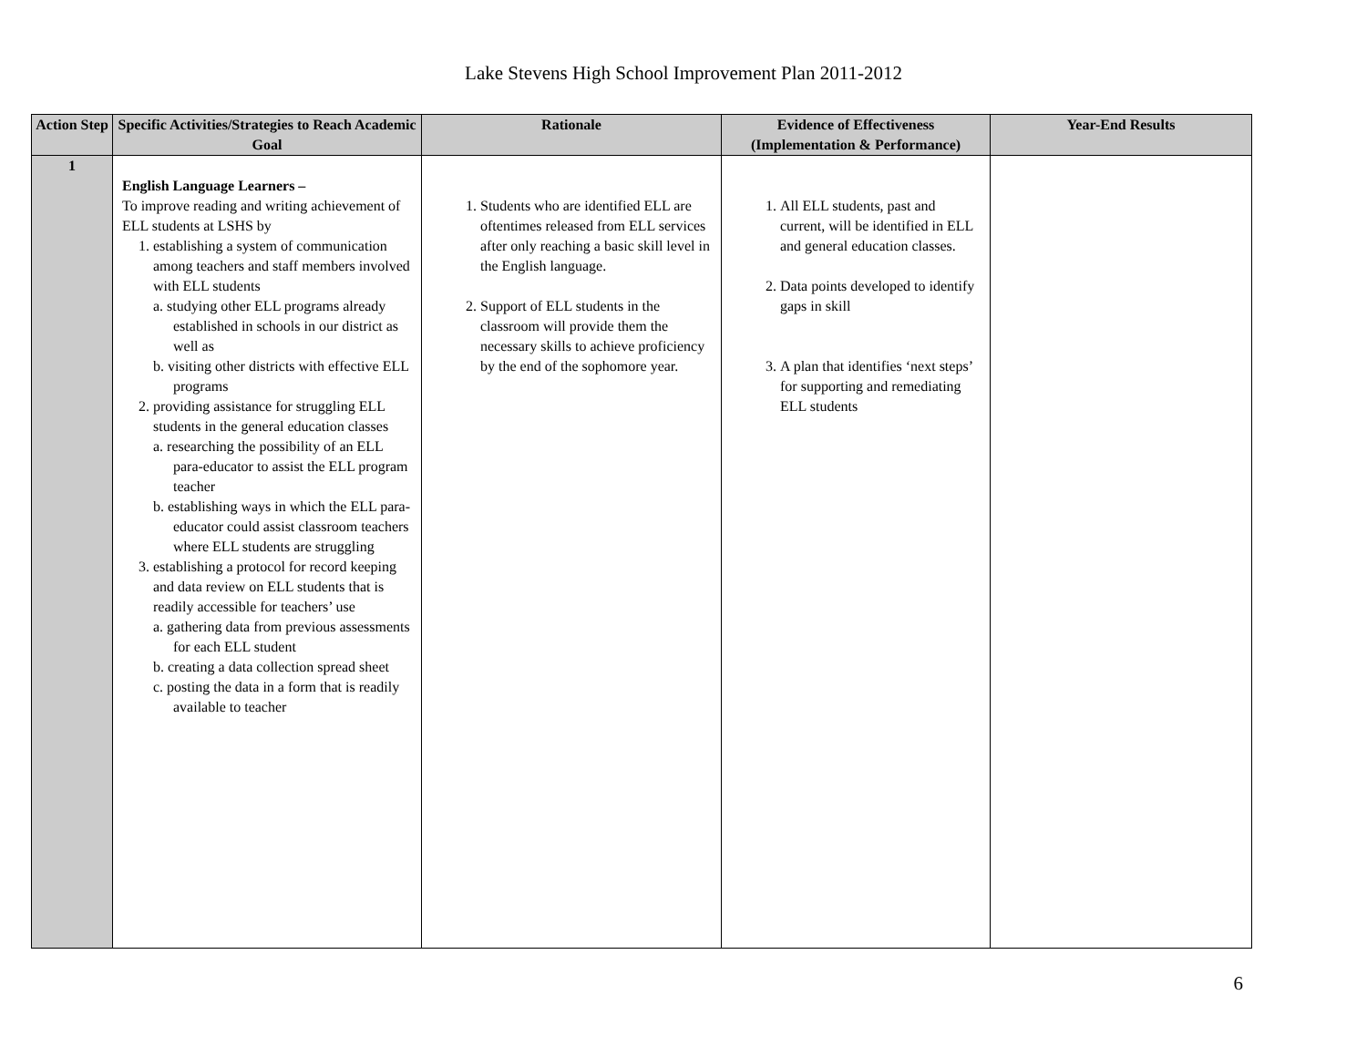Lake Stevens High School Improvement Plan 2011-2012
| Action Step | Specific Activities/Strategies to Reach Academic Goal | Rationale | Evidence of Effectiveness (Implementation & Performance) | Year-End Results |
| --- | --- | --- | --- | --- |
| 1 | English Language Learners – To improve reading and writing achievement of ELL students at LSHS by 1. establishing a system of communication among teachers and staff members involved with ELL students a. studying other ELL programs already established in schools in our district as well as b. visiting other districts with effective ELL programs 2. providing assistance for struggling ELL students in the general education classes a. researching the possibility of an ELL para-educator to assist the ELL program teacher b. establishing ways in which the ELL para-educator could assist classroom teachers where ELL students are struggling 3. establishing a protocol for record keeping and data review on ELL students that is readily accessible for teachers’ use a. gathering data from previous assessments for each ELL student b. creating a data collection spread sheet c. posting the data in a form that is readily available to teacher | 1. Students who are identified ELL are oftentimes released from ELL services after only reaching a basic skill level in the English language. 2. Support of ELL students in the classroom will provide them the necessary skills to achieve proficiency by the end of the sophomore year. | 1. All ELL students, past and current, will be identified in ELL and general education classes. 2. Data points developed to identify gaps in skill 3. A plan that identifies ‘next steps’ for supporting and remediating ELL students | |
6